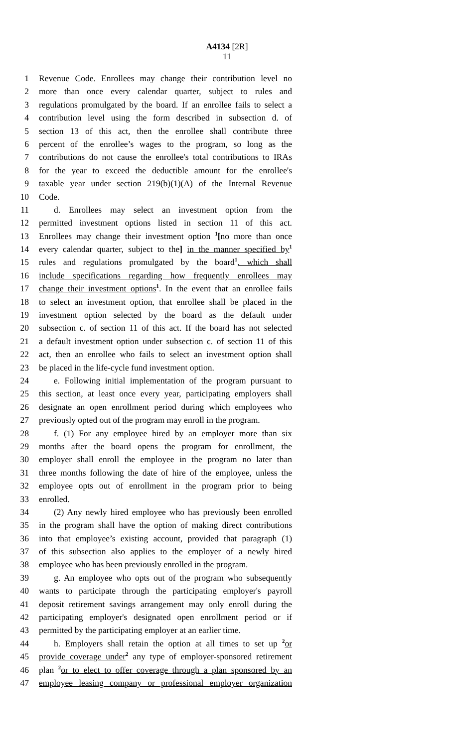A4134 [2R]
11
1 Revenue Code. Enrollees may change their contribution level no
2 more than once every calendar quarter, subject to rules and
3 regulations promulgated by the board. If an enrollee fails to select a
4 contribution level using the form described in subsection d. of
5 section 13 of this act, then the enrollee shall contribute three
6 percent of the enrollee’s wages to the program, so long as the
7 contributions do not cause the enrollee's total contributions to IRAs
8 for the year to exceed the deductible amount for the enrollee's
9 taxable year under section 219(b)(1)(A) of the Internal Revenue
10 Code.
11 d. Enrollees may select an investment option from the
12 permitted investment options listed in section 11 of this act.
13 Enrollees may change their investment option <sup>1</sup>[no more than once
14 every calendar quarter, subject to the] in the manner specified by<sup>1</sup>
15 rules and regulations promulgated by the board<sup>1</sup>, which shall
16 include specifications regarding how frequently enrollees may
17 change their investment options<sup>1</sup>. In the event that an enrollee fails
18 to select an investment option, that enrollee shall be placed in the
19 investment option selected by the board as the default under
20 subsection c. of section 11 of this act. If the board has not selected
21 a default investment option under subsection c. of section 11 of this
22 act, then an enrollee who fails to select an investment option shall
23 be placed in the life-cycle fund investment option.
24 e. Following initial implementation of the program pursuant to
25 this section, at least once every year, participating employers shall
26 designate an open enrollment period during which employees who
27 previously opted out of the program may enroll in the program.
28 f. (1) For any employee hired by an employer more than six
29 months after the board opens the program for enrollment, the
30 employer shall enroll the employee in the program no later than
31 three months following the date of hire of the employee, unless the
32 employee opts out of enrollment in the program prior to being
33 enrolled.
34 (2) Any newly hired employee who has previously been enrolled
35 in the program shall have the option of making direct contributions
36 into that employee’s existing account, provided that paragraph (1)
37 of this subsection also applies to the employer of a newly hired
38 employee who has been previously enrolled in the program.
39 g. An employee who opts out of the program who subsequently
40 wants to participate through the participating employer's payroll
41 deposit retirement savings arrangement may only enroll during the
42 participating employer's designated open enrollment period or if
43 permitted by the participating employer at an earlier time.
44 h. Employers shall retain the option at all times to set up <sup>2</sup>or
45 provide coverage under<sup>2</sup> any type of employer-sponsored retirement
46 plan <sup>2</sup>or to elect to offer coverage through a plan sponsored by an
47 employee leasing company or professional employer organization